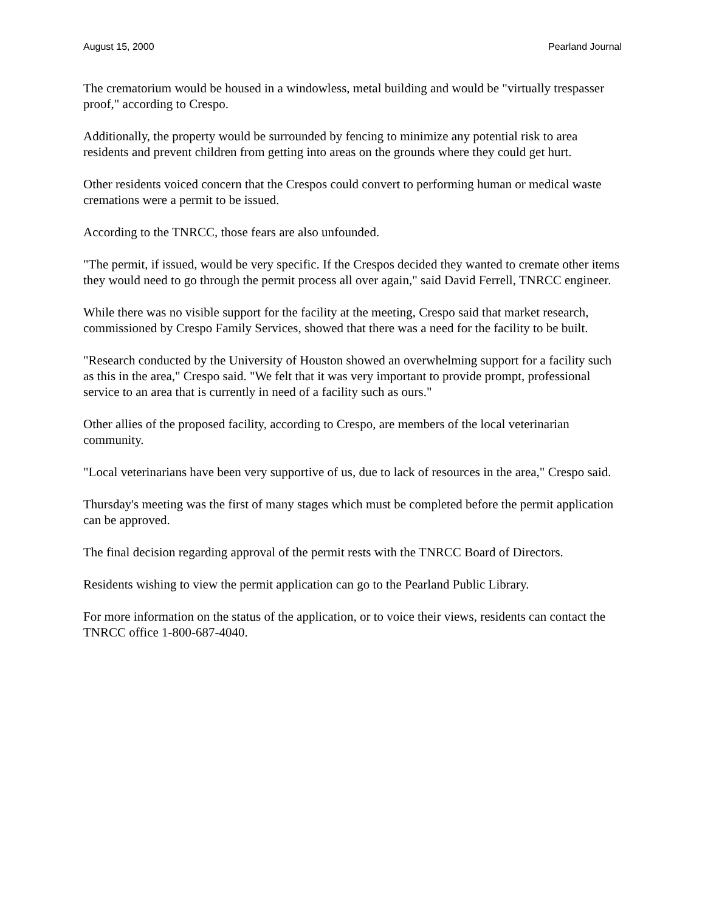August 15, 2000 Pearland Journal
The crematorium would be housed in a windowless, metal building and would be "virtually trespasser proof," according to Crespo.
Additionally, the property would be surrounded by fencing to minimize any potential risk to area residents and prevent children from getting into areas on the grounds where they could get hurt.
Other residents voiced concern that the Crespos could convert to performing human or medical waste cremations were a permit to be issued.
According to the TNRCC, those fears are also unfounded.
"The permit, if issued, would be very specific. If the Crespos decided they wanted to cremate other items they would need to go through the permit process all over again," said David Ferrell, TNRCC engineer.
While there was no visible support for the facility at the meeting, Crespo said that market research, commissioned by Crespo Family Services, showed that there was a need for the facility to be built.
"Research conducted by the University of Houston showed an overwhelming support for a facility such as this in the area," Crespo said. "We felt that it was very important to provide prompt, professional service to an area that is currently in need of a facility such as ours."
Other allies of the proposed facility, according to Crespo, are members of the local veterinarian community.
"Local veterinarians have been very supportive of us, due to lack of resources in the area," Crespo said.
Thursday's meeting was the first of many stages which must be completed before the permit application can be approved.
The final decision regarding approval of the permit rests with the TNRCC Board of Directors.
Residents wishing to view the permit application can go to the Pearland Public Library.
For more information on the status of the application, or to voice their views, residents can contact the TNRCC office 1-800-687-4040.